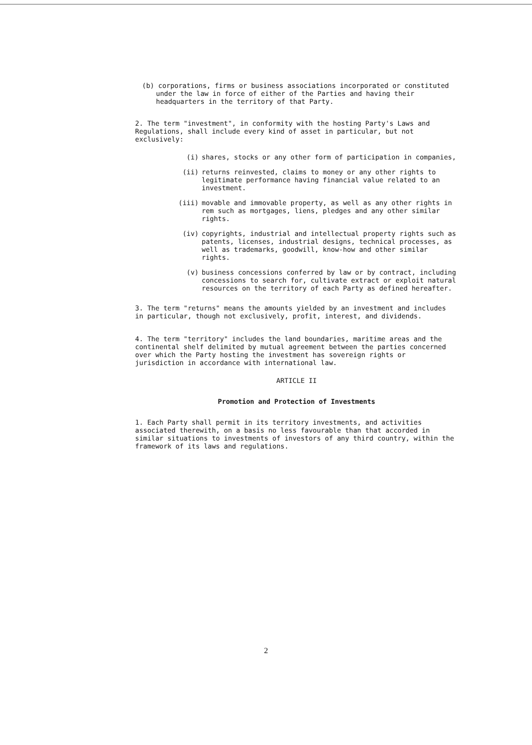(b) corporations, firms or business associations incorporated or constituted under the law in force of either of the Parties and having their headquarters in the territory of that Party.
2. The term "investment", in conformity with the hosting Party's Laws and Regulations, shall include every kind of asset in particular, but not exclusively:
(i) shares, stocks or any other form of participation in companies,
(ii) returns reinvested, claims to money or any other rights to legitimate performance having financial value related to an investment.
(iii) movable and immovable property, as well as any other rights in rem such as mortgages, liens, pledges and any other similar rights.
(iv) copyrights, industrial and intellectual property rights such as patents, licenses, industrial designs, technical processes, as well as trademarks, goodwill, know-how and other similar rights.
(v) business concessions conferred by law or by contract, including concessions to search for, cultivate extract or exploit natural resources on the territory of each Party as defined hereafter.
3. The term "returns" means the amounts yielded by an investment and includes in particular, though not exclusively, profit, interest, and dividends.
4. The term "territory" includes the land boundaries, maritime areas and the continental shelf delimited by mutual agreement between the parties concerned over which the Party hosting the investment has sovereign rights or jurisdiction in accordance with international law.
ARTICLE II
Promotion and Protection of Investments
1. Each Party shall permit in its territory investments, and activities associated therewith, on a basis no less favourable than that accorded in similar situations to investments of investors of any third country, within the framework of its laws and regulations.
2